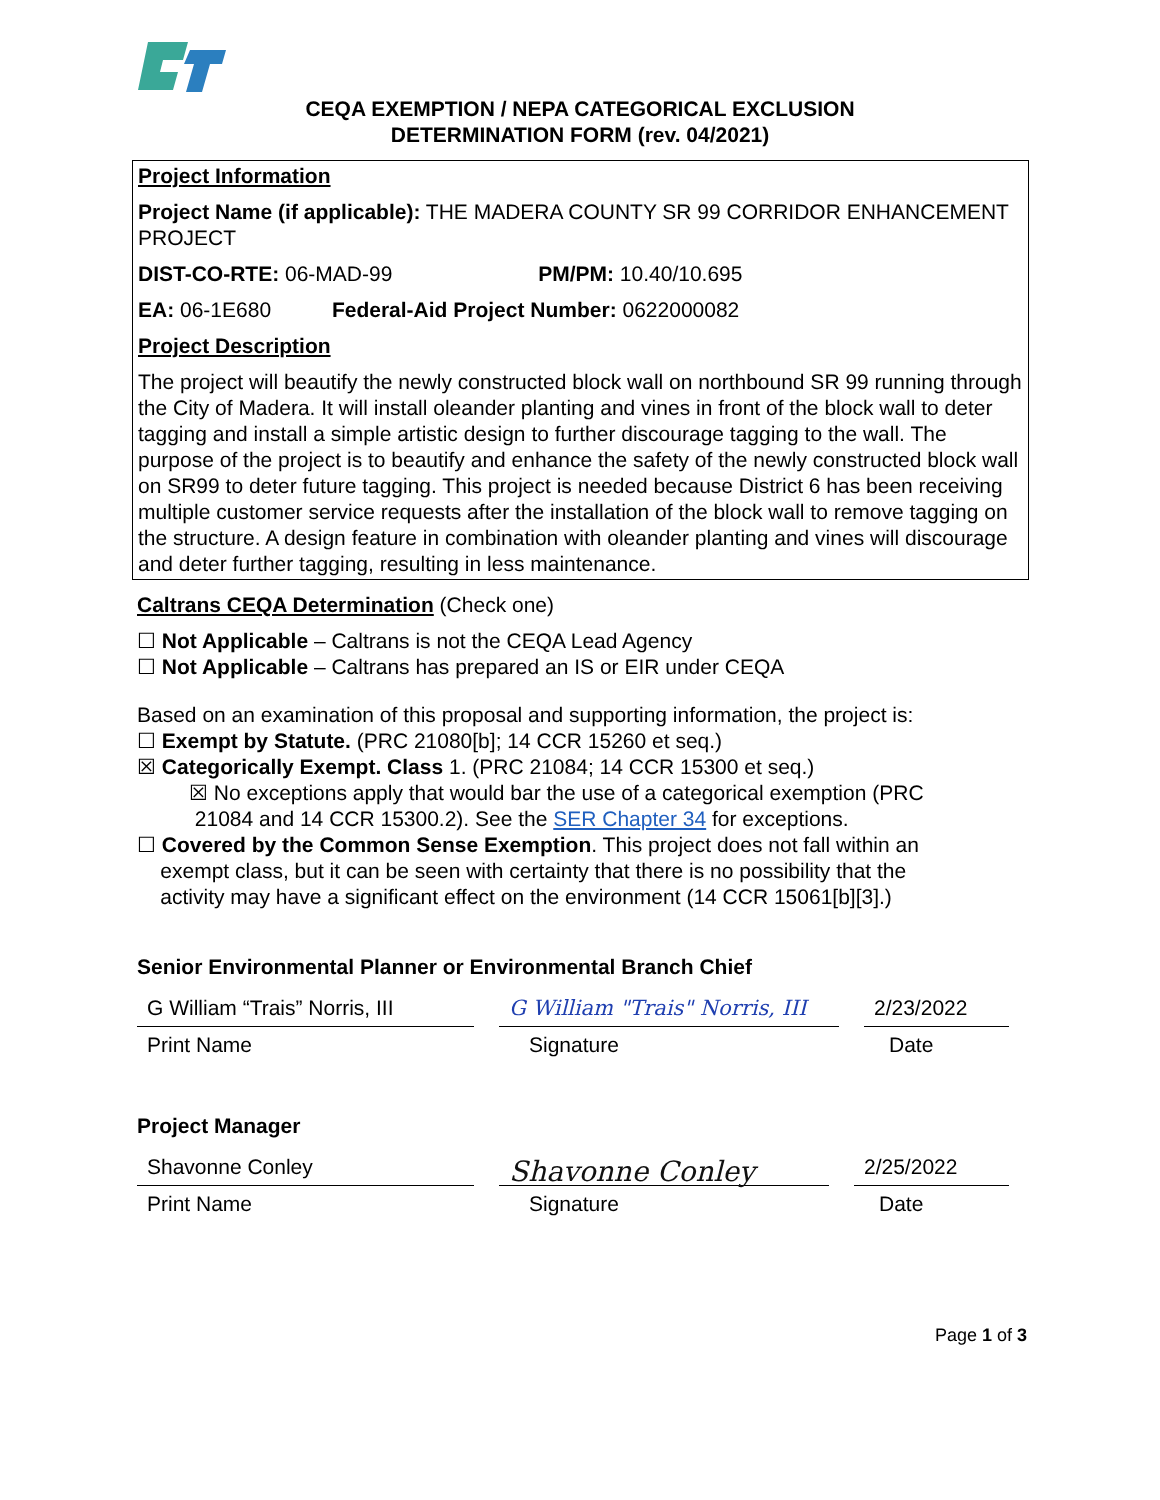CEQA EXEMPTION / NEPA CATEGORICAL EXCLUSION
DETERMINATION FORM (rev. 04/2021)
Project Information
Project Name (if applicable): THE MADERA COUNTY SR 99 CORRIDOR ENHANCEMENT PROJECT
DIST-CO-RTE: 06-MAD-99 PM/PM: 10.40/10.695
EA: 06-1E680 Federal-Aid Project Number: 0622000082
Project Description
The project will beautify the newly constructed block wall on northbound SR 99 running through the City of Madera. It will install oleander planting and vines in front of the block wall to deter tagging and install a simple artistic design to further discourage tagging to the wall. The purpose of the project is to beautify and enhance the safety of the newly constructed block wall on SR99 to deter future tagging. This project is needed because District 6 has been receiving multiple customer service requests after the installation of the block wall to remove tagging on the structure. A design feature in combination with oleander planting and vines will discourage and deter further tagging, resulting in less maintenance.
Caltrans CEQA Determination (Check one)
☐ Not Applicable – Caltrans is not the CEQA Lead Agency
☐ Not Applicable – Caltrans has prepared an IS or EIR under CEQA
Based on an examination of this proposal and supporting information, the project is:
☐ Exempt by Statute. (PRC 21080[b]; 14 CCR 15260 et seq.)
☒ Categorically Exempt. Class 1. (PRC 21084; 14 CCR 15300 et seq.)
☒ No exceptions apply that would bar the use of a categorical exemption (PRC
21084 and 14 CCR 15300.2). See the SER Chapter 34 for exceptions.
☐ Covered by the Common Sense Exemption. This project does not fall within an
exempt class, but it can be seen with certainty that there is no possibility that the
activity may have a significant effect on the environment (14 CCR 15061[b][3].)
Senior Environmental Planner or Environmental Branch Chief
G William “Trais” Norris, III
G William "Trais" Norris, III
2/23/2022
Print Name Signature Date
Project Manager
Shavonne Conley
Shavonne Conley
2/25/2022
Print Name Signature Date
Page 1 of 3